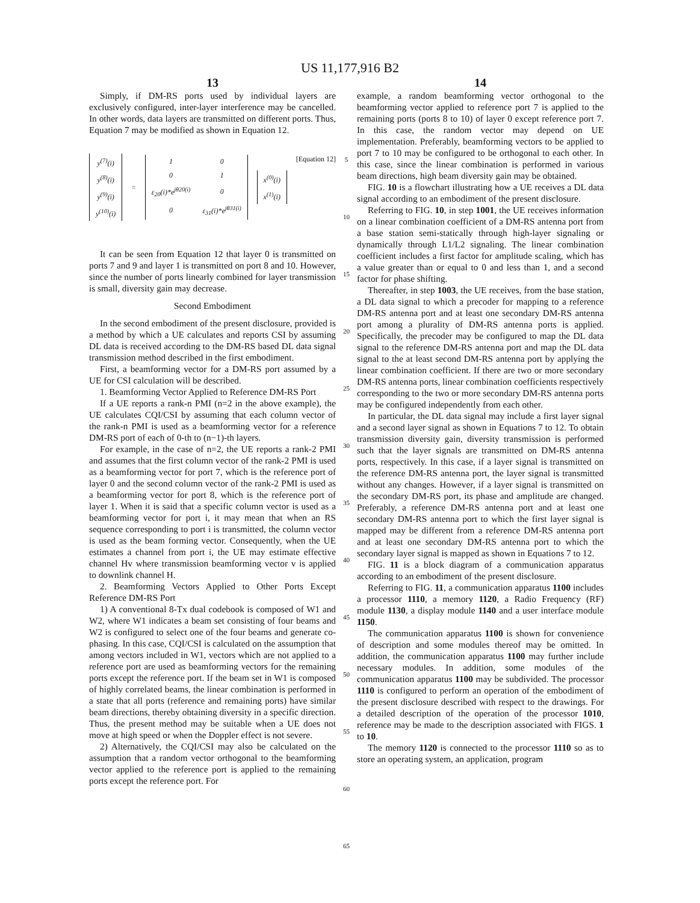US 11,177,916 B2
13
Simply, if DM-RS ports used by individual layers are exclusively configured, inter-layer interference may be cancelled. In other words, data layers are transmitted on different ports. Thus, Equation 7 may be modified as shown in Equation 12.
| y<sup>(7)</sup>(i) |
| y<sup>(8)</sup>(i) |
| y<sup>(9)</sup>(i) |
| y<sup>(10)</sup>(i) |
=
| 1 | 0 |
| 0 | 1 |
| ε<sub>20</sub>(i)*e<sup>jθ20(i)</sup> | 0 |
| 0 | ε<sub>31</sub>(i)*e<sup>jθ31(i)</sup> |
| x<sup>(0)</sup>(i) |
| x<sup>(1)</sup>(i) |
[Equation 12]
It can be seen from Equation 12 that layer 0 is transmitted on ports 7 and 9 and layer 1 is transmitted on port 8 and 10. However, since the number of ports linearly combined for layer transmission is small, diversity gain may decrease.
Second Embodiment
In the second embodiment of the present disclosure, provided is a method by which a UE calculates and reports CSI by assuming DL data is received according to the DM-RS based DL data signal transmission method described in the first embodiment.
First, a beamforming vector for a DM-RS port assumed by a UE for CSI calculation will be described.
1. Beamforming Vector Applied to Reference DM-RS Port
If a UE reports a rank-n PMI (n=2 in the above example), the UE calculates CQI/CSI by assuming that each column vector of the rank-n PMI is used as a beamforming vector for a reference DM-RS port of each of 0-th to (n−1)-th layers.
For example, in the case of n=2, the UE reports a rank-2 PMI and assumes that the first column vector of the rank-2 PMI is used as a beamforming vector for port 7, which is the reference port of layer 0 and the second column vector of the rank-2 PMI is used as a beamforming vector for port 8, which is the reference port of layer 1. When it is said that a specific column vector is used as a beamforming vector for port i, it may mean that when an RS sequence corresponding to port i is transmitted, the column vector is used as the beam forming vector. Consequently, when the UE estimates a channel from port i, the UE may estimate effective channel Hv where transmission beamforming vector v is applied to downlink channel H.
2. Beamforming Vectors Applied to Other Ports Except Reference DM-RS Port
1) A conventional 8-Tx dual codebook is composed of W1 and W2, where W1 indicates a beam set consisting of four beams and W2 is configured to select one of the four beams and generate co-phasing. In this case, CQI/CSI is calculated on the assumption that among vectors included in W1, vectors which are not applied to a reference port are used as beamforming vectors for the remaining ports except the reference port. If the beam set in W1 is composed of highly correlated beams, the linear combination is performed in a state that all ports (reference and remaining ports) have similar beam directions, thereby obtaining diversity in a specific direction. Thus, the present method may be suitable when a UE does not move at high speed or when the Doppler effect is not severe.
2) Alternatively, the CQI/CSI may also be calculated on the assumption that a random vector orthogonal to the beamforming vector applied to the reference port is applied to the remaining ports except the reference port. For
5
10
15
20
25
30
35
40
45
50
55
60
65
14
example, a random beamforming vector orthogonal to the beamforming vector applied to reference port 7 is applied to the remaining ports (ports 8 to 10) of layer 0 except reference port 7. In this case, the random vector may depend on UE implementation. Preferably, beamforming vectors to be applied to port 7 to 10 may be configured to be orthogonal to each other. In this case, since the linear combination is performed in various beam directions, high beam diversity gain may be obtained.
FIG. 10 is a flowchart illustrating how a UE receives a DL data signal according to an embodiment of the present disclosure.
Referring to FIG. 10, in step 1001, the UE receives information on a linear combination coefficient of a DM-RS antenna port from a base station semi-statically through high-layer signaling or dynamically through L1/L2 signaling. The linear combination coefficient includes a first factor for amplitude scaling, which has a value greater than or equal to 0 and less than 1, and a second factor for phase shifting.
Thereafter, in step 1003, the UE receives, from the base station, a DL data signal to which a precoder for mapping to a reference DM-RS antenna port and at least one secondary DM-RS antenna port among a plurality of DM-RS antenna ports is applied. Specifically, the precoder may be configured to map the DL data signal to the reference DM-RS antenna port and map the DL data signal to the at least second DM-RS antenna port by applying the linear combination coefficient. If there are two or more secondary DM-RS antenna ports, linear combination coefficients respectively corresponding to the two or more secondary DM-RS antenna ports may be configured independently from each other.
In particular, the DL data signal may include a first layer signal and a second layer signal as shown in Equations 7 to 12. To obtain transmission diversity gain, diversity transmission is performed such that the layer signals are transmitted on DM-RS antenna ports, respectively. In this case, if a layer signal is transmitted on the reference DM-RS antenna port, the layer signal is transmitted without any changes. However, if a layer signal is transmitted on the secondary DM-RS port, its phase and amplitude are changed. Preferably, a reference DM-RS antenna port and at least one secondary DM-RS antenna port to which the first layer signal is mapped may be different from a reference DM-RS antenna port and at least one secondary DM-RS antenna port to which the secondary layer signal is mapped as shown in Equations 7 to 12.
FIG. 11 is a block diagram of a communication apparatus according to an embodiment of the present disclosure.
Referring to FIG. 11, a communication apparatus 1100 includes a processor 1110, a memory 1120, a Radio Frequency (RF) module 1130, a display module 1140 and a user interface module 1150.
The communication apparatus 1100 is shown for convenience of description and some modules thereof may be omitted. In addition, the communication apparatus 1100 may further include necessary modules. In addition, some modules of the communication apparatus 1100 may be subdivided. The processor 1110 is configured to perform an operation of the embodiment of the present disclosure described with respect to the drawings. For a detailed description of the operation of the processor 1010, reference may be made to the description associated with FIGS. 1 to 10.
The memory 1120 is connected to the processor 1110 so as to store an operating system, an application, program